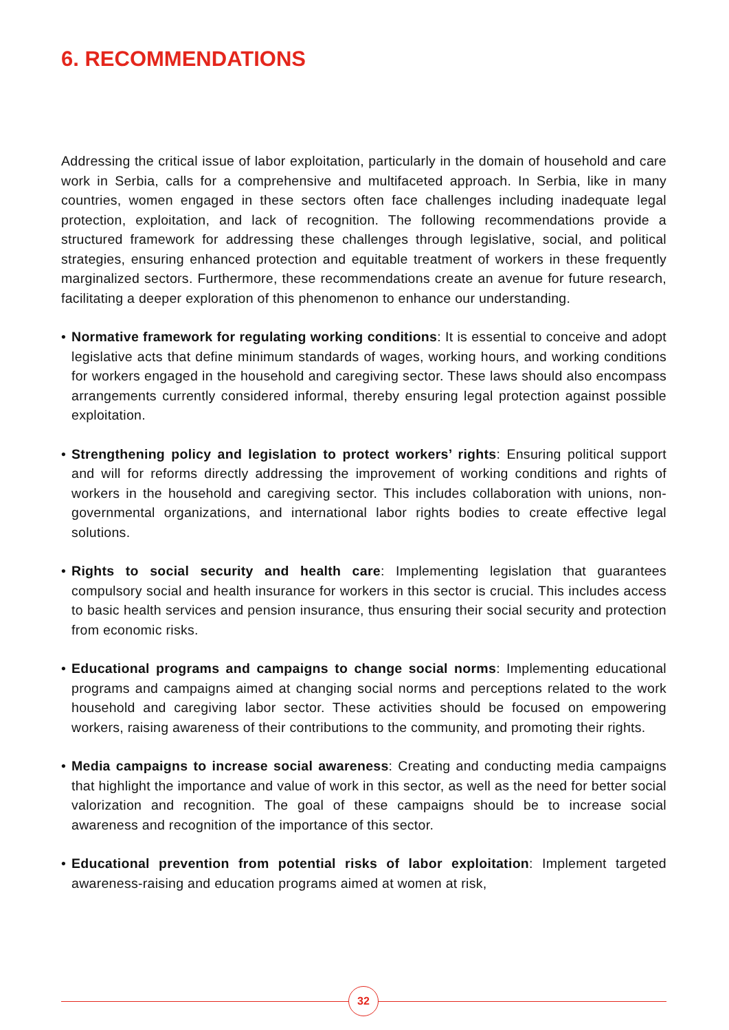6. RECOMMENDATIONS
Addressing the critical issue of labor exploitation, particularly in the domain of household and care work in Serbia, calls for a comprehensive and multifaceted approach. In Serbia, like in many countries, women engaged in these sectors often face challenges including inadequate legal protection, exploitation, and lack of recognition. The following recommendations provide a structured framework for addressing these challenges through legislative, social, and political strategies, ensuring enhanced protection and equitable treatment of workers in these frequently marginalized sectors. Furthermore, these recommendations create an avenue for future research, facilitating a deeper exploration of this phenomenon to enhance our understanding.
• Normative framework for regulating working conditions: It is essential to conceive and adopt legislative acts that define minimum standards of wages, working hours, and working conditions for workers engaged in the household and caregiving sector. These laws should also encompass arrangements currently considered informal, thereby ensuring legal protection against possible exploitation.
• Strengthening policy and legislation to protect workers’ rights: Ensuring political support and will for reforms directly addressing the improvement of working conditions and rights of workers in the household and caregiving sector. This includes collaboration with unions, non-governmental organizations, and international labor rights bodies to create effective legal solutions.
• Rights to social security and health care: Implementing legislation that guarantees compulsory social and health insurance for workers in this sector is crucial. This includes access to basic health services and pension insurance, thus ensuring their social security and protection from economic risks.
• Educational programs and campaigns to change social norms: Implementing educational programs and campaigns aimed at changing social norms and perceptions related to the work household and caregiving labor sector. These activities should be focused on empowering workers, raising awareness of their contributions to the community, and promoting their rights.
• Media campaigns to increase social awareness: Creating and conducting media campaigns that highlight the importance and value of work in this sector, as well as the need for better social valorization and recognition. The goal of these campaigns should be to increase social awareness and recognition of the importance of this sector.
• Educational prevention from potential risks of labor exploitation: Implement targeted awareness-raising and education programs aimed at women at risk,
32